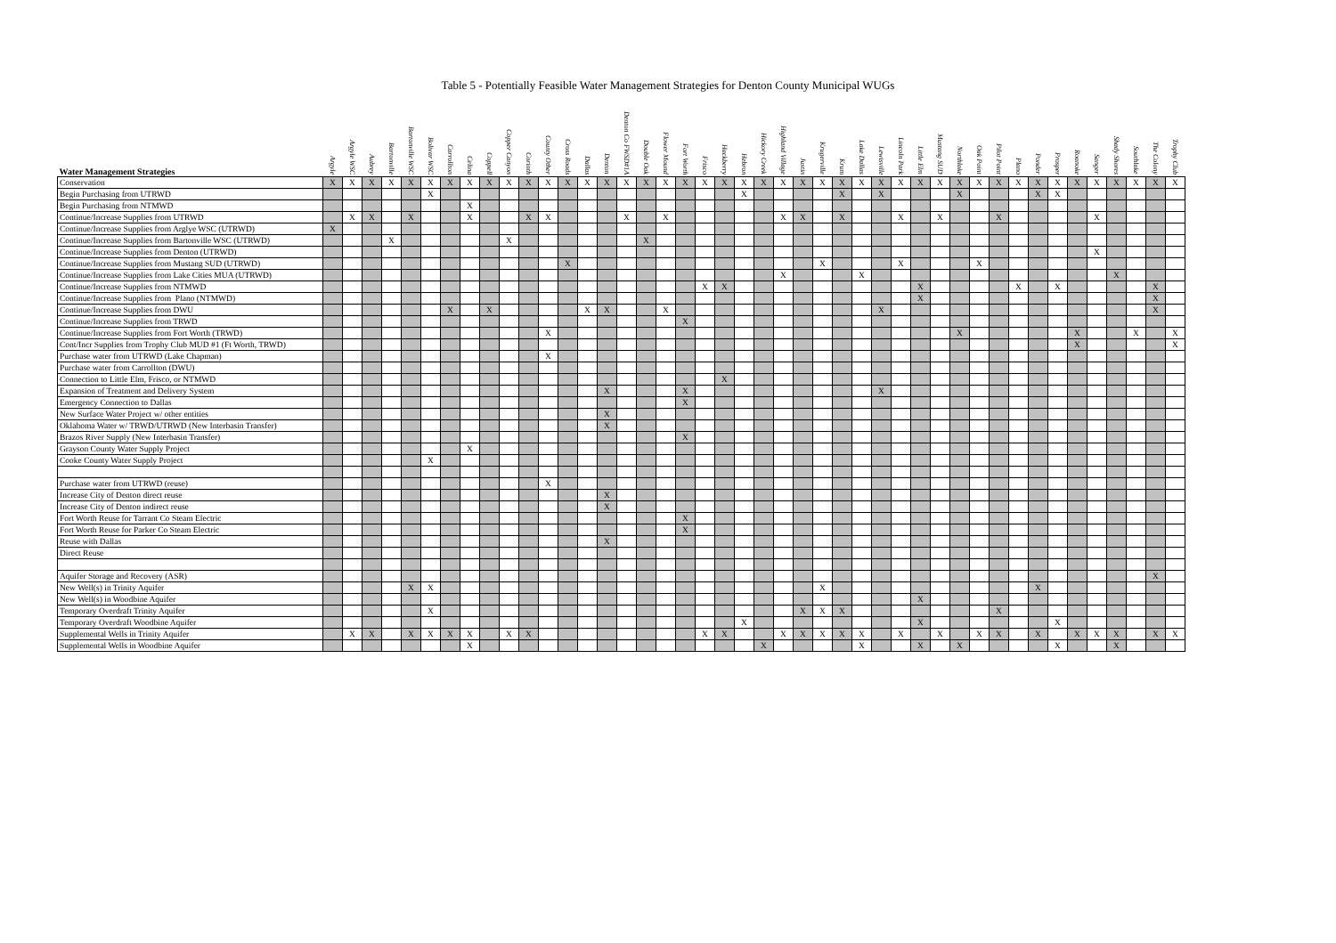Table 5 - Potentially Feasible Water Management Strategies for Denton County Municipal WUGs
| Water Management Strategies | Argyle | Argyle WSC | Aubrey | Bartonville | Bartonville WSC | Bolivar WSC | Carrollton | Celina | Coppell | Copper Canyon | Corinth | County Other | Cross Roads | Dallas | Denton | Denton Co FWSD#1A | Double Oak | Flower Mound | Fort Worth | Frisco | Hackberry | Hebron | Hickory Creek | Highland Village | Justin | Krugerville | Krum | Lake Dallas | Lewisville | Lincoln Park | Little Elm | Mustang SUD | Northlake | Oak Point | Pilot Point | Plano | Ponder | Prosper | Roanoke | Sanger | Shady Shores | Southlake | The Colony | Trophy Club |
| --- | --- | --- | --- | --- | --- | --- | --- | --- | --- | --- | --- | --- | --- | --- | --- | --- | --- | --- | --- | --- | --- | --- | --- | --- | --- | --- | --- | --- | --- | --- | --- | --- | --- | --- | --- | --- | --- | --- | --- | --- | --- | --- | --- | --- |
| Conservation | X | X | X | X | X | X | X | X | X | X | X | X | X | X | X | X | X | X | X | X | X | X | X | X | X | X | X | X | X | X | X | X | X | X | X | X | X | X | X | X | X | X | X | X |
| Begin Purchasing from UTRWD | | | | | | X | | | | | | | | | | | | | | | | X | | | | | X | | X | | | | X | | | | X | X | | | | | | |
| Begin Purchasing from NTMWD | | | | | | | | X | | | | | | | | | | | | | | | | | | | | | | | | | | | | | | | | | | | | |
| Continue/Increase Supplies from UTRWD | | X | X | | X | | | X | | | X | X | | | | X | | X | | | | | | X | X | | X | | | X | | X | | | X | | | | | X | | | | |
| Continue/Increase Supplies from Arglye WSC (UTRWD) | X | | | | | | | | | | | | | | | | | | | | | | | | | | | | | | | | | | | | | | | | | | | |
| Continue/Increase Supplies from Bartonville WSC (UTRWD) | | | | X | | | | | | X | | | | | | | X | | | | | | | | | | | | | | | | | | | | | | | | | | | |
| Continue/Increase Supplies from Denton (UTRWD) | | | | | | | | | | | | | | | | | | | | | | | | | | | | | | | | | | | | | | | | X | | | | |
| Continue/Increase Supplies from Mustang SUD (UTRWD) | | | | | | | | | | | | | X | | | | | | | | | | | | | X | | | | X | | | | X | | | | | | | | | | |
| Continue/Increase Supplies from Lake Cities MUA (UTRWD) | | | | | | | | | | | | | | | | | | | | | | | | X | | | | X | | | | | | | | | | | | | X | | | |
| Continue/Increase Supplies from NTMWD | | | | | | | | | | | | | | | | | | | | X | X | | | | | | | | | | X | | | | | X | | X | | | | | X | |
| Continue/Increase Supplies from Plano (NTMWD) | | | | | | | | | | | | | | | | | | | | | | | | | | | | | | | X | | | | | | | | | | | | X | |
| Continue/Increase Supplies from DWU | | | | | | | X | | X | | | | | X | X | | | X | | | | | | | | | | | X | | | | | | | | | | | | | | X | |
| Continue/Increase Supplies from TRWD | | | | | | | | | | | | | | | | | | | X | | | | | | | | | | | | | | | | | | | | | | | | | |
| Continue/Increase Supplies from Fort Worth (TRWD) | | | | | | | | | | | | X | | | | | | | | | | | | | | | | | | | | | X | | | | | | X | | | X | | X |
| Cont/Incr Supplies from Trophy Club MUD #1 (Ft Worth, TRWD) | | | | | | | | | | | | | | | | | | | | | | | | | | | | | | | | | | | | | | | X | | | | | X |
| Purchase water from UTRWD (Lake Chapman) | | | | | | | | | | | | X | | | | | | | | | | | | | | | | | | | | | | | | | | | | | | | | |
| Purchase water from Carrollton (DWU) | | | | | | | | | | | | | | | | | | | | | | | | | | | | | | | | | | | | | | | | | | | | |
| Connection to Little Elm, Frisco, or NTMWD | | | | | | | | | | | | | | | | | | | | | X | | | | | | | | | | | | | | | | | | | | | | | |
| Expansion of Treatment and Delivery System | | | | | | | | | | | | | | | X | | | | X | | | | | | | | | | X | | | | | | | | | | | | | | | |
| Emergency Connection to Dallas | | | | | | | | | | | | | | | | | | | X | | | | | | | | | | | | | | | | | | | | | | | | | |
| New Surface Water Project w/ other entities | | | | | | | | | | | | | | | X | | | | | | | | | | | | | | | | | | | | | | | | | | | | | |
| Oklahoma Water w/ TRWD/UTRWD (New Interbasin Transfer) | | | | | | | | | | | | | | | X | | | | | | | | | | | | | | | | | | | | | | | | | | | | | |
| Brazos River Supply (New Interbasin Transfer) | | | | | | | | | | | | | | | | | | | X | | | | | | | | | | | | | | | | | | | | | | | | | |
| Grayson County Water Supply Project | | | | | | | | X | | | | | | | | | | | | | | | | | | | | | | | | | | | | | | | | | | | | |
| Cooke County Water Supply Project | | | | | | X | | | | | | | | | | | | | | | | | | | | | | | | | | | | | | | | | | | | | | |
| Purchase water from UTRWD (reuse) | | | | | | | | | | | | X | | | | | | | | | | | | | | | | | | | | | | | | | | | | | | | | |
| Increase City of Denton direct reuse | | | | | | | | | | | | | | | X | | | | | | | | | | | | | | | | | | | | | | | | | | | | | |
| Increase City of Denton indirect reuse | | | | | | | | | | | | | | | X | | | | | | | | | | | | | | | | | | | | | | | | | | | | | |
| Fort Worth Reuse for Tarrant Co Steam Electric | | | | | | | | | | | | | | | | | | | X | | | | | | | | | | | | | | | | | | | | | | | | | |
| Fort Worth Reuse for Parker Co Steam Electric | | | | | | | | | | | | | | | | | | | X | | | | | | | | | | | | | | | | | | | | | | | | | |
| Reuse with Dallas | | | | | | | | | | | | | | | X | | | | | | | | | | | | | | | | | | | | | | | | | | | | | |
| Direct Reuse | | | | | | | | | | | | | | | | | | | | | | | | | | | | | | | | | | | | | | | | | | | | |
| Aquifer Storage and Recovery (ASR) | | | | | | | | | | | | | | | | | | | | | | | | | | | | | | | | | | | | | | | | | | | X | |
| New Well(s) in Trinity Aquifer | | | | | X | X | | | | | | | | | | | | | | | | | | | | X | | | | | | | | | | | X | | | | | | | |
| New Well(s) in Woodbine Aquifer | | | | | | | | | | | | | | | | | | | | | | | | | | | | | | | X | | | | | | | | | | | | | |
| Temporary Overdraft Trinity Aquifer | | | | | | X | | | | | | | | | | | | | | | | | | | X | X | X | | | | | | | | X | | | | | | | | | |
| Temporary Overdraft Woodbine Aquifer | | | | | | | | | | | | | | | | | | | | | | X | | | | | | | | | X | | | | | | | X | | | | | | |
| Supplemental Wells in Trinity Aquifer | | X | X | | X | X | X | X | | X | X | | | | | | | | | X | X | | | X | X | X | X | X | | X | | X | | X | X | | X | | X | X | X | | X | X |
| Supplemental Wells in Woodbine Aquifer | | | | | | | | X | | | | | | | | | | | | | | | X | | | | | X | | | X | | X | | | | | X | | | X | | | |